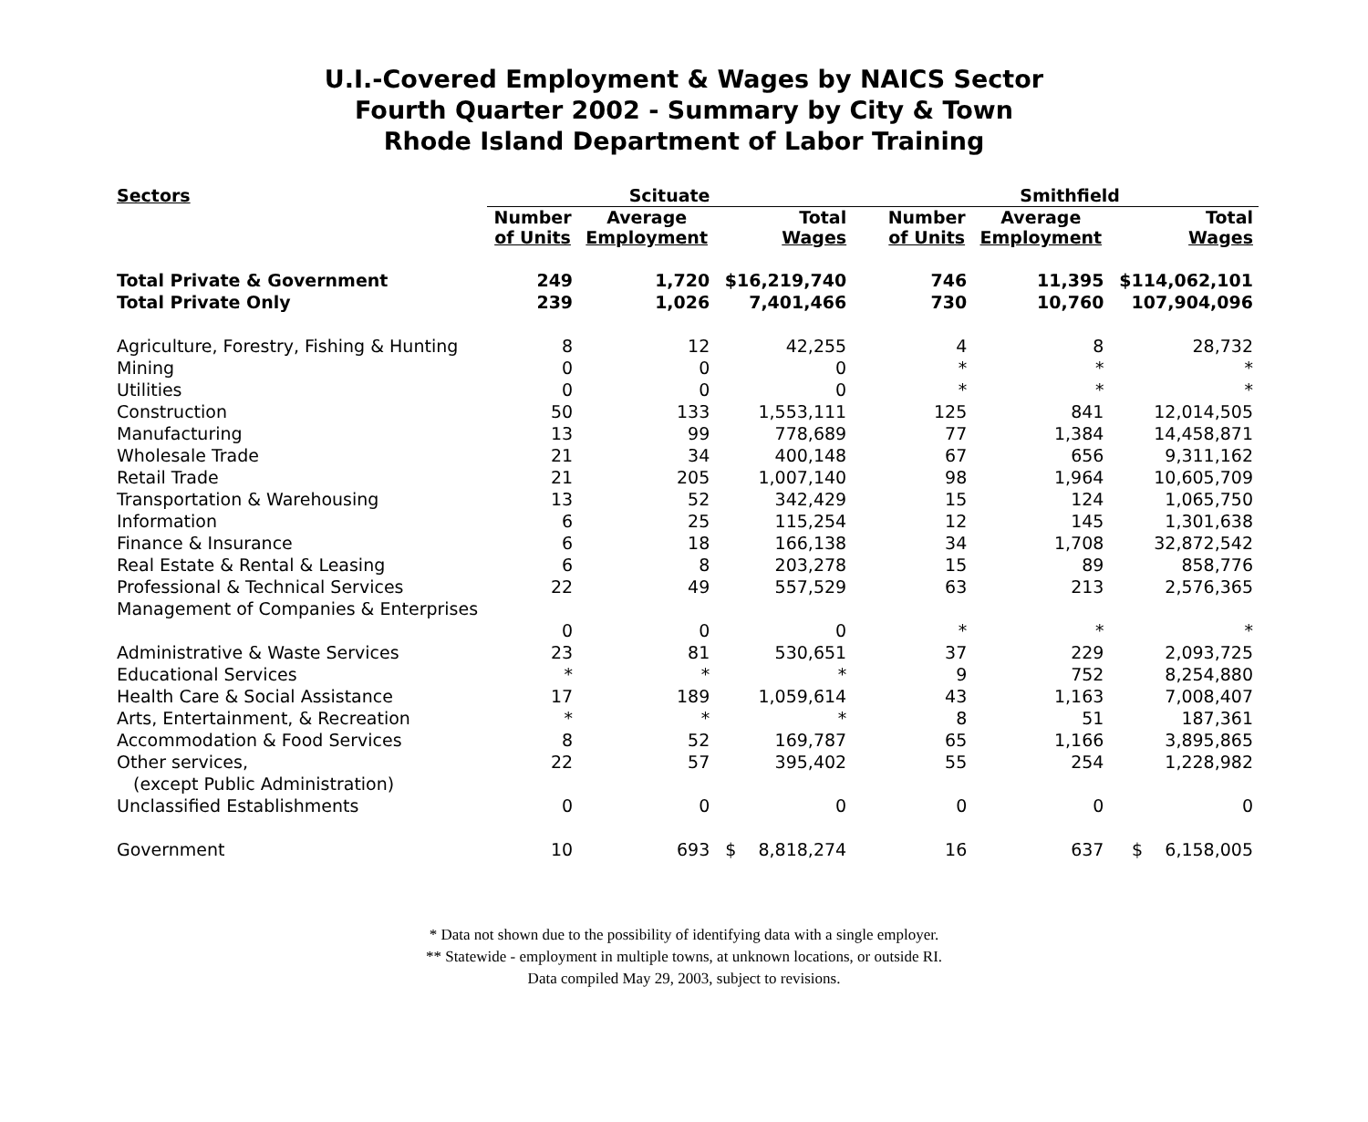U.I.-Covered Employment & Wages by NAICS Sector
Fourth Quarter 2002 - Summary by City & Town
Rhode Island Department of Labor Training
| Sectors | Scituate | | | | Smithfield | | |
| --- | --- | --- | --- | --- | --- | --- | --- |
| | Number of Units | Average Employment | Total Wages | | Number of Units | Average Employment | Total Wages |
| Total Private & Government | 249 | 1,720 | $16,219,740 | | 746 | 11,395 | $114,062,101 |
| Total Private Only | 239 | 1,026 | 7,401,466 | | 730 | 10,760 | 107,904,096 |
| Agriculture, Forestry, Fishing & Hunting | 8 | 12 | 42,255 | | 4 | 8 | 28,732 |
| Mining | 0 | 0 | 0 | | * | * | * |
| Utilities | 0 | 0 | 0 | | * | * | * |
| Construction | 50 | 133 | 1,553,111 | | 125 | 841 | 12,014,505 |
| Manufacturing | 13 | 99 | 778,689 | | 77 | 1,384 | 14,458,871 |
| Wholesale Trade | 21 | 34 | 400,148 | | 67 | 656 | 9,311,162 |
| Retail Trade | 21 | 205 | 1,007,140 | | 98 | 1,964 | 10,605,709 |
| Transportation & Warehousing | 13 | 52 | 342,429 | | 15 | 124 | 1,065,750 |
| Information | 6 | 25 | 115,254 | | 12 | 145 | 1,301,638 |
| Finance & Insurance | 6 | 18 | 166,138 | | 34 | 1,708 | 32,872,542 |
| Real Estate & Rental & Leasing | 6 | 8 | 203,278 | | 15 | 89 | 858,776 |
| Professional & Technical Services | 22 | 49 | 557,529 | | 63 | 213 | 2,576,365 |
| Management of Companies & Enterprises | | | | | | | |
| | 0 | 0 | 0 | | * | * | * |
| Administrative & Waste Services | 23 | 81 | 530,651 | | 37 | 229 | 2,093,725 |
| Educational Services | * | * | * | | 9 | 752 | 8,254,880 |
| Health Care & Social Assistance | 17 | 189 | 1,059,614 | | 43 | 1,163 | 7,008,407 |
| Arts, Entertainment, & Recreation | * | * | * | | 8 | 51 | 187,361 |
| Accommodation & Food Services | 8 | 52 | 169,787 | | 65 | 1,166 | 3,895,865 |
| Other services, | 22 | 57 | 395,402 | | 55 | 254 | 1,228,982 |
| (except Public Administration) | | | | | | | |
| Unclassified Establishments | 0 | 0 | 0 | | 0 | 0 | 0 |
| Government | 10 | 693 | $ 8,818,274 | | 16 | 637 | $ 6,158,005 |
* Data not shown due to the possibility of identifying data with a single employer.
** Statewide - employment in multiple towns, at unknown locations, or outside RI.
Data compiled May 29, 2003, subject to revisions.